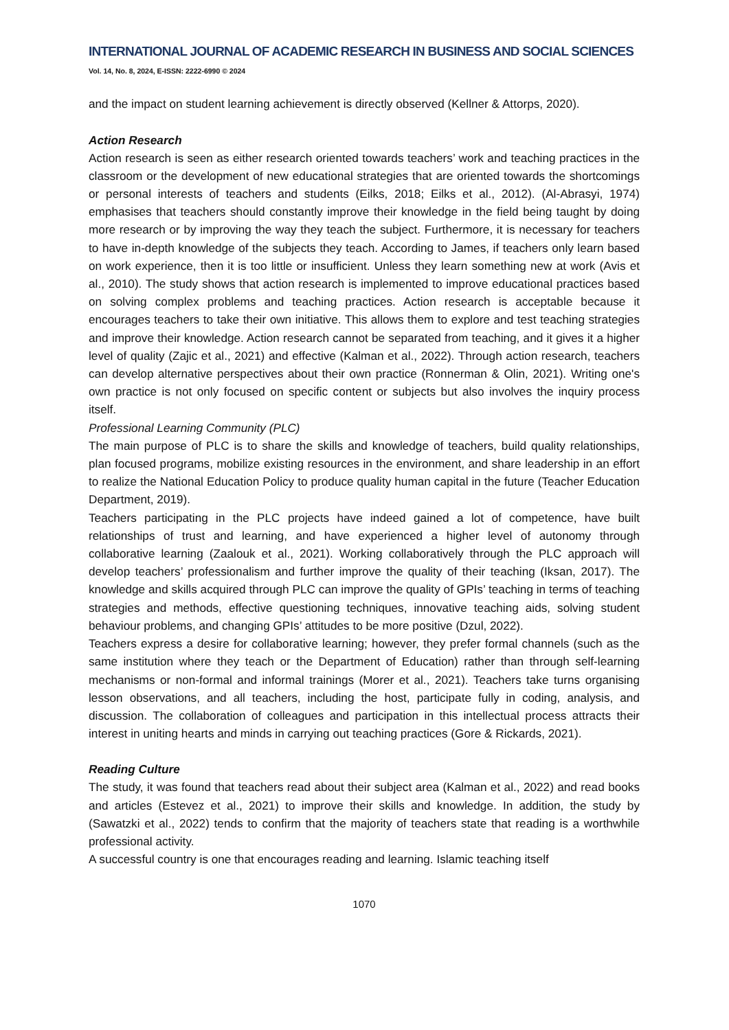INTERNATIONAL JOURNAL OF ACADEMIC RESEARCH IN BUSINESS AND SOCIAL SCIENCES
Vol. 14, No. 8, 2024, E-ISSN: 2222-6990 © 2024
and the impact on student learning achievement is directly observed (Kellner & Attorps, 2020).
Action Research
Action research is seen as either research oriented towards teachers’ work and teaching practices in the classroom or the development of new educational strategies that are oriented towards the shortcomings or personal interests of teachers and students (Eilks, 2018; Eilks et al., 2012). (Al-Abrasyi, 1974) emphasises that teachers should constantly improve their knowledge in the field being taught by doing more research or by improving the way they teach the subject. Furthermore, it is necessary for teachers to have in-depth knowledge of the subjects they teach. According to James, if teachers only learn based on work experience, then it is too little or insufficient. Unless they learn something new at work (Avis et al., 2010). The study shows that action research is implemented to improve educational practices based on solving complex problems and teaching practices. Action research is acceptable because it encourages teachers to take their own initiative. This allows them to explore and test teaching strategies and improve their knowledge. Action research cannot be separated from teaching, and it gives it a higher level of quality (Zajic et al., 2021) and effective (Kalman et al., 2022). Through action research, teachers can develop alternative perspectives about their own practice (Ronnerman & Olin, 2021). Writing one's own practice is not only focused on specific content or subjects but also involves the inquiry process itself.
Professional Learning Community (PLC)
The main purpose of PLC is to share the skills and knowledge of teachers, build quality relationships, plan focused programs, mobilize existing resources in the environment, and share leadership in an effort to realize the National Education Policy to produce quality human capital in the future (Teacher Education Department, 2019).
Teachers participating in the PLC projects have indeed gained a lot of competence, have built relationships of trust and learning, and have experienced a higher level of autonomy through collaborative learning (Zaalouk et al., 2021). Working collaboratively through the PLC approach will develop teachers’ professionalism and further improve the quality of their teaching (Iksan, 2017). The knowledge and skills acquired through PLC can improve the quality of GPIs’ teaching in terms of teaching strategies and methods, effective questioning techniques, innovative teaching aids, solving student behaviour problems, and changing GPIs’ attitudes to be more positive (Dzul, 2022).
Teachers express a desire for collaborative learning; however, they prefer formal channels (such as the same institution where they teach or the Department of Education) rather than through self-learning mechanisms or non-formal and informal trainings (Morer et al., 2021). Teachers take turns organising lesson observations, and all teachers, including the host, participate fully in coding, analysis, and discussion. The collaboration of colleagues and participation in this intellectual process attracts their interest in uniting hearts and minds in carrying out teaching practices (Gore & Rickards, 2021).
Reading Culture
The study, it was found that teachers read about their subject area (Kalman et al., 2022) and read books and articles (Estevez et al., 2021) to improve their skills and knowledge. In addition, the study by (Sawatzki et al., 2022) tends to confirm that the majority of teachers state that reading is a worthwhile professional activity.
A successful country is one that encourages reading and learning. Islamic teaching itself
1070